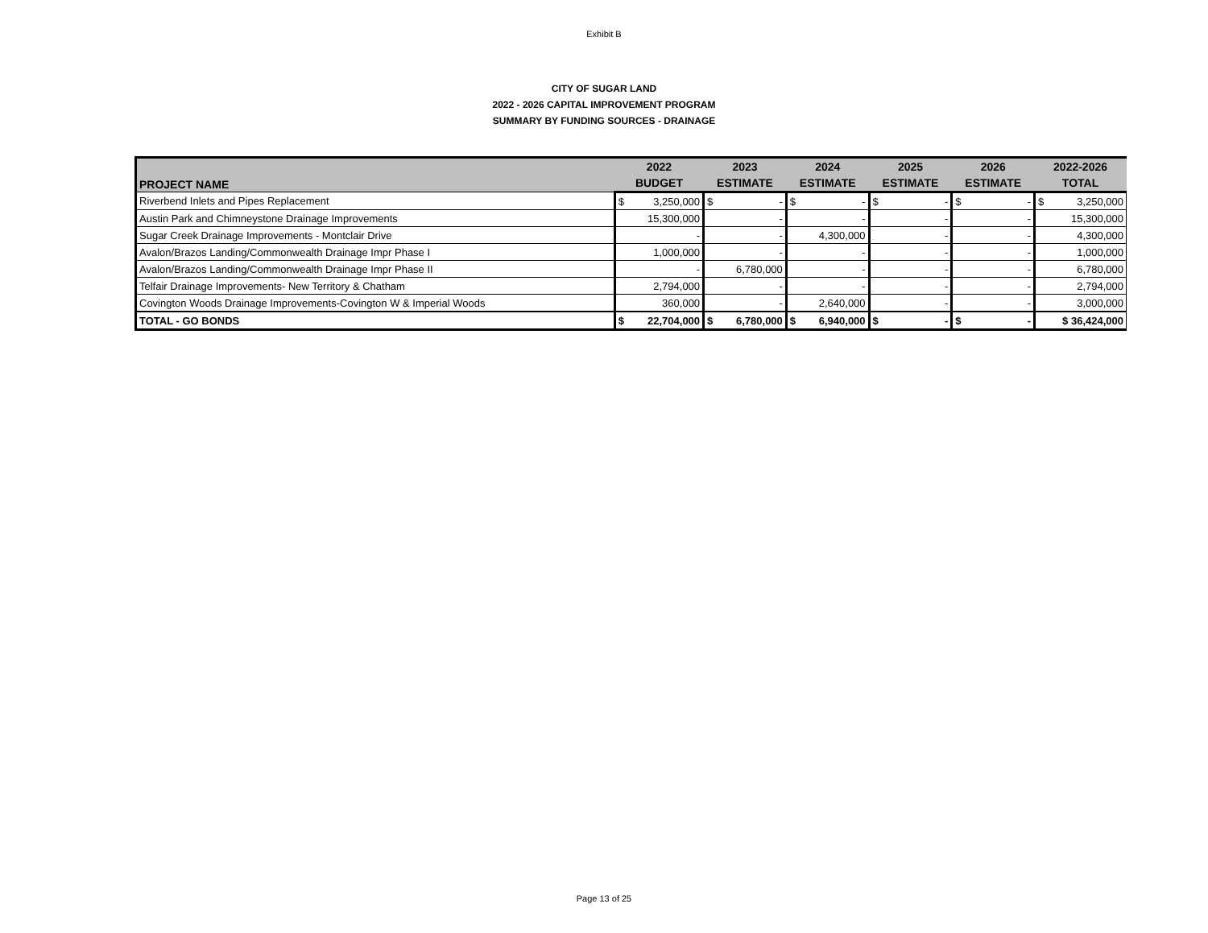Exhibit B
CITY OF SUGAR LAND
2022 - 2026 CAPITAL IMPROVEMENT PROGRAM
SUMMARY BY FUNDING SOURCES - DRAINAGE
| PROJECT NAME | 2022 | 2023 | 2024 | 2025 | 2026 | 2022-2026 |
| --- | --- | --- | --- | --- | --- | --- |
| | BUDGET | ESTIMATE | ESTIMATE | ESTIMATE | ESTIMATE | TOTAL |
| Riverbend Inlets and Pipes Replacement | $ 3,250,000 | $ - | $ - | $ - | $ - | $ 3,250,000 |
| Austin Park and Chimneystone Drainage Improvements | 15,300,000 | - | - | - | - | 15,300,000 |
| Sugar Creek Drainage Improvements - Montclair Drive | - | - | 4,300,000 | - | - | 4,300,000 |
| Avalon/Brazos Landing/Commonwealth Drainage Impr Phase I | 1,000,000 | - | - | - | - | 1,000,000 |
| Avalon/Brazos Landing/Commonwealth Drainage Impr Phase II | - | 6,780,000 | - | - | - | 6,780,000 |
| Telfair Drainage Improvements- New Territory & Chatham | 2,794,000 | - | - | - | - | 2,794,000 |
| Covington Woods Drainage Improvements-Covington W & Imperial Woods | 360,000 | - | 2,640,000 | - | - | 3,000,000 |
| TOTAL - GO BONDS | $ 22,704,000 | $ 6,780,000 | $ 6,940,000 | $ - | $ - | $ 36,424,000 |
Page 13 of 25